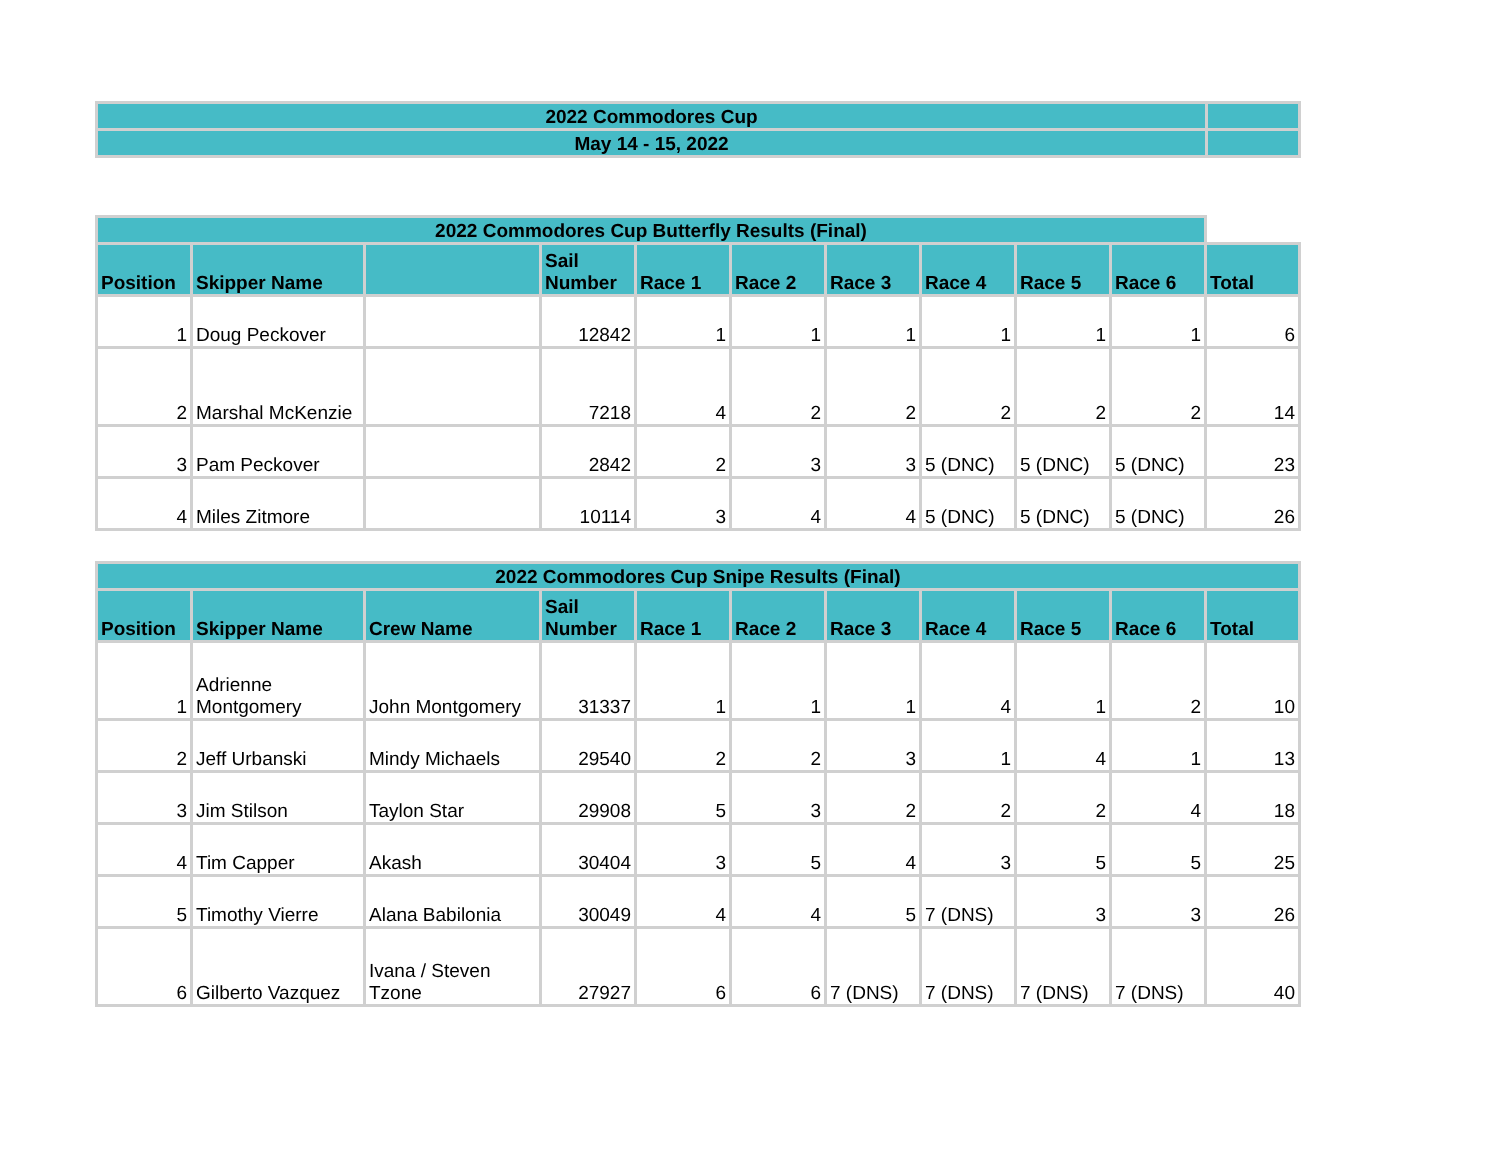| 2022 Commodores Cup | |
| May 14 - 15, 2022 | |
| 2022 Commodores Cup Butterfly Results (Final) | | | | | | | | | | |
| Position | Skipper Name | | Sail Number | Race 1 | Race 2 | Race 3 | Race 4 | Race 5 | Race 6 | Total |
| 1 | Doug Peckover | | 12842 | 1 | 1 | 1 | 1 | 1 | 1 | 6 |
| 2 | Marshal McKenzie | | 7218 | 4 | 2 | 2 | 2 | 2 | 2 | 14 |
| 3 | Pam Peckover | | 2842 | 2 | 3 | 3 | 5 (DNC) | 5 (DNC) | 5 (DNC) | 23 |
| 4 | Miles Zitmore | | 10114 | 3 | 4 | 4 | 5 (DNC) | 5 (DNC) | 5 (DNC) | 26 |
| 2022 Commodores Cup Snipe Results (Final) | | | | | | | | | | |
| Position | Skipper Name | Crew Name | Sail Number | Race 1 | Race 2 | Race 3 | Race 4 | Race 5 | Race 6 | Total |
| 1 | Adrienne Montgomery | John Montgomery | 31337 | 1 | 1 | 1 | 4 | 1 | 2 | 10 |
| 2 | Jeff Urbanski | Mindy Michaels | 29540 | 2 | 2 | 3 | 1 | 4 | 1 | 13 |
| 3 | Jim Stilson | Taylon Star | 29908 | 5 | 3 | 2 | 2 | 2 | 4 | 18 |
| 4 | Tim Capper | Akash | 30404 | 3 | 5 | 4 | 3 | 5 | 5 | 25 |
| 5 | Timothy Vierre | Alana Babilonia | 30049 | 4 | 4 | 5 | 7 (DNS) | 3 | 3 | 26 |
| 6 | Gilberto Vazquez | Ivana / Steven Tzone | 27927 | 6 | 6 | 7 (DNS) | 7 (DNS) | 7 (DNS) | 7 (DNS) | 40 |